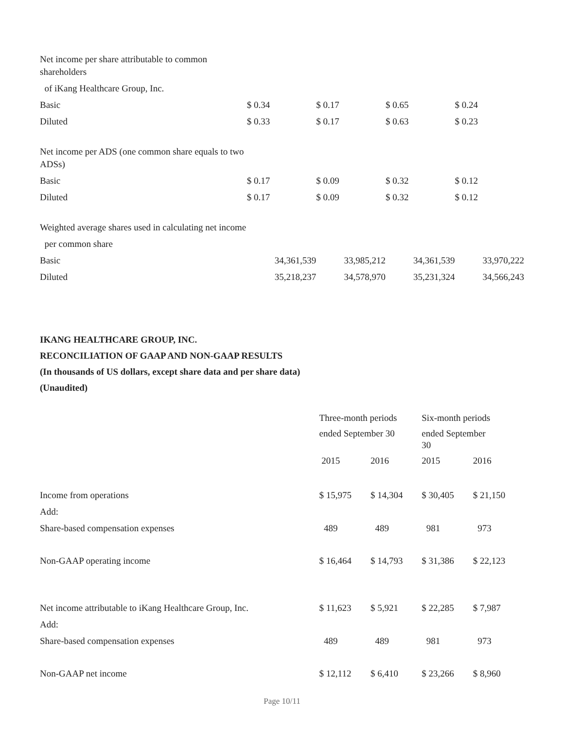| Net income per share attributable to common shareholders | | | | |
| of iKang Healthcare Group, Inc. | | | | |
| Basic | $ 0.34 | $ 0.17 | $ 0.65 | $ 0.24 |
| Diluted | $ 0.33 | $ 0.17 | $ 0.63 | $ 0.23 |
| Net income per ADS (one common share equals to two ADSs) | | | | |
| Basic | $ 0.17 | $ 0.09 | $ 0.32 | $ 0.12 |
| Diluted | $ 0.17 | $ 0.09 | $ 0.32 | $ 0.12 |
| Weighted average shares used in calculating net income | | | | |
| per common share | | | | |
| Basic | 34,361,539 | 33,985,212 | 34,361,539 | 33,970,222 |
| Diluted | 35,218,237 | 34,578,970 | 35,231,324 | 34,566,243 |
IKANG HEALTHCARE GROUP, INC.
RECONCILIATION OF GAAP AND NON-GAAP RESULTS
(In thousands of US dollars, except share data and per share data)
(Unaudited)
| | Three-month periods | | Six-month periods | |
| --- | --- | --- | --- | --- |
| | ended September 30 | | ended September 30 | |
| | 2015 | 2016 | 2015 | 2016 |
| Income from operations | $ 15,975 | $ 14,304 | $ 30,405 | $ 21,150 |
| Add: | | | | |
| Share-based compensation expenses | 489 | 489 | 981 | 973 |
| Non-GAAP operating income | $ 16,464 | $ 14,793 | $ 31,386 | $ 22,123 |
| Net income attributable to iKang Healthcare Group, Inc. | $ 11,623 | $ 5,921 | $ 22,285 | $ 7,987 |
| Add: | | | | |
| Share-based compensation expenses | 489 | 489 | 981 | 973 |
| Non-GAAP net income | $ 12,112 | $ 6,410 | $ 23,266 | $ 8,960 |
Page 10/11